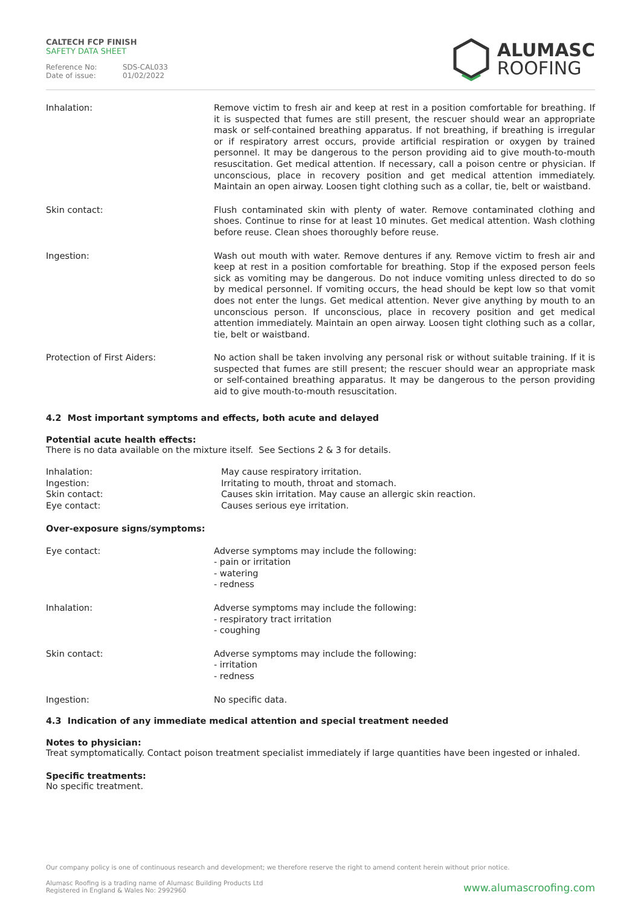CALTECH FCP FINISH
SAFETY DATA SHEET
Reference No: SDS-CAL033 Date of issue: 01/02/2022
ALUMASC
ROOFING
Inhalation:
Remove victim to fresh air and keep at rest in a position comfortable for breathing. If it is suspected that fumes are still present, the rescuer should wear an appropriate mask or self-contained breathing apparatus. If not breathing, if breathing is irregular or if respiratory arrest occurs, provide artificial respiration or oxygen by trained personnel. It may be dangerous to the person providing aid to give mouth-to-mouth resuscitation. Get medical attention. If necessary, call a poison centre or physician. If unconscious, place in recovery position and get medical attention immediately. Maintain an open airway. Loosen tight clothing such as a collar, tie, belt or waistband.
Skin contact:
Flush contaminated skin with plenty of water. Remove contaminated clothing and shoes. Continue to rinse for at least 10 minutes. Get medical attention. Wash clothing before reuse. Clean shoes thoroughly before reuse.
Ingestion:
Wash out mouth with water. Remove dentures if any. Remove victim to fresh air and keep at rest in a position comfortable for breathing. Stop if the exposed person feels sick as vomiting may be dangerous. Do not induce vomiting unless directed to do so by medical personnel. If vomiting occurs, the head should be kept low so that vomit does not enter the lungs. Get medical attention. Never give anything by mouth to an unconscious person. If unconscious, place in recovery position and get medical attention immediately. Maintain an open airway. Loosen tight clothing such as a collar, tie, belt or waistband.
Protection of First Aiders:
No action shall be taken involving any personal risk or without suitable training. If it is suspected that fumes are still present; the rescuer should wear an appropriate mask or self-contained breathing apparatus. It may be dangerous to the person providing aid to give mouth-to-mouth resuscitation.
4.2 Most important symptoms and effects, both acute and delayed
Potential acute health effects:
There is no data available on the mixture itself. See Sections 2 & 3 for details.
Inhalation:
Ingestion:
Skin contact:
Eye contact:
May cause respiratory irritation.
Irritating to mouth, throat and stomach.
Causes skin irritation. May cause an allergic skin reaction.
Causes serious eye irritation.
Over-exposure signs/symptoms:
Eye contact:
Adverse symptoms may include the following:
- pain or irritation
- watering
- redness
Inhalation:
Adverse symptoms may include the following:
- respiratory tract irritation
- coughing
Skin contact:
Adverse symptoms may include the following:
- irritation
- redness
Ingestion:
No specific data.
4.3 Indication of any immediate medical attention and special treatment needed
Notes to physician:
Treat symptomatically. Contact poison treatment specialist immediately if large quantities have been ingested or inhaled.
Specific treatments:
No specific treatment.
Our company policy is one of continuous research and development; we therefore reserve the right to amend content herein without prior notice.
Alumasc Roofing is a trading name of Alumasc Building Products Ltd
Registered in England & Wales No: 2992960
www.alumascroofing.com